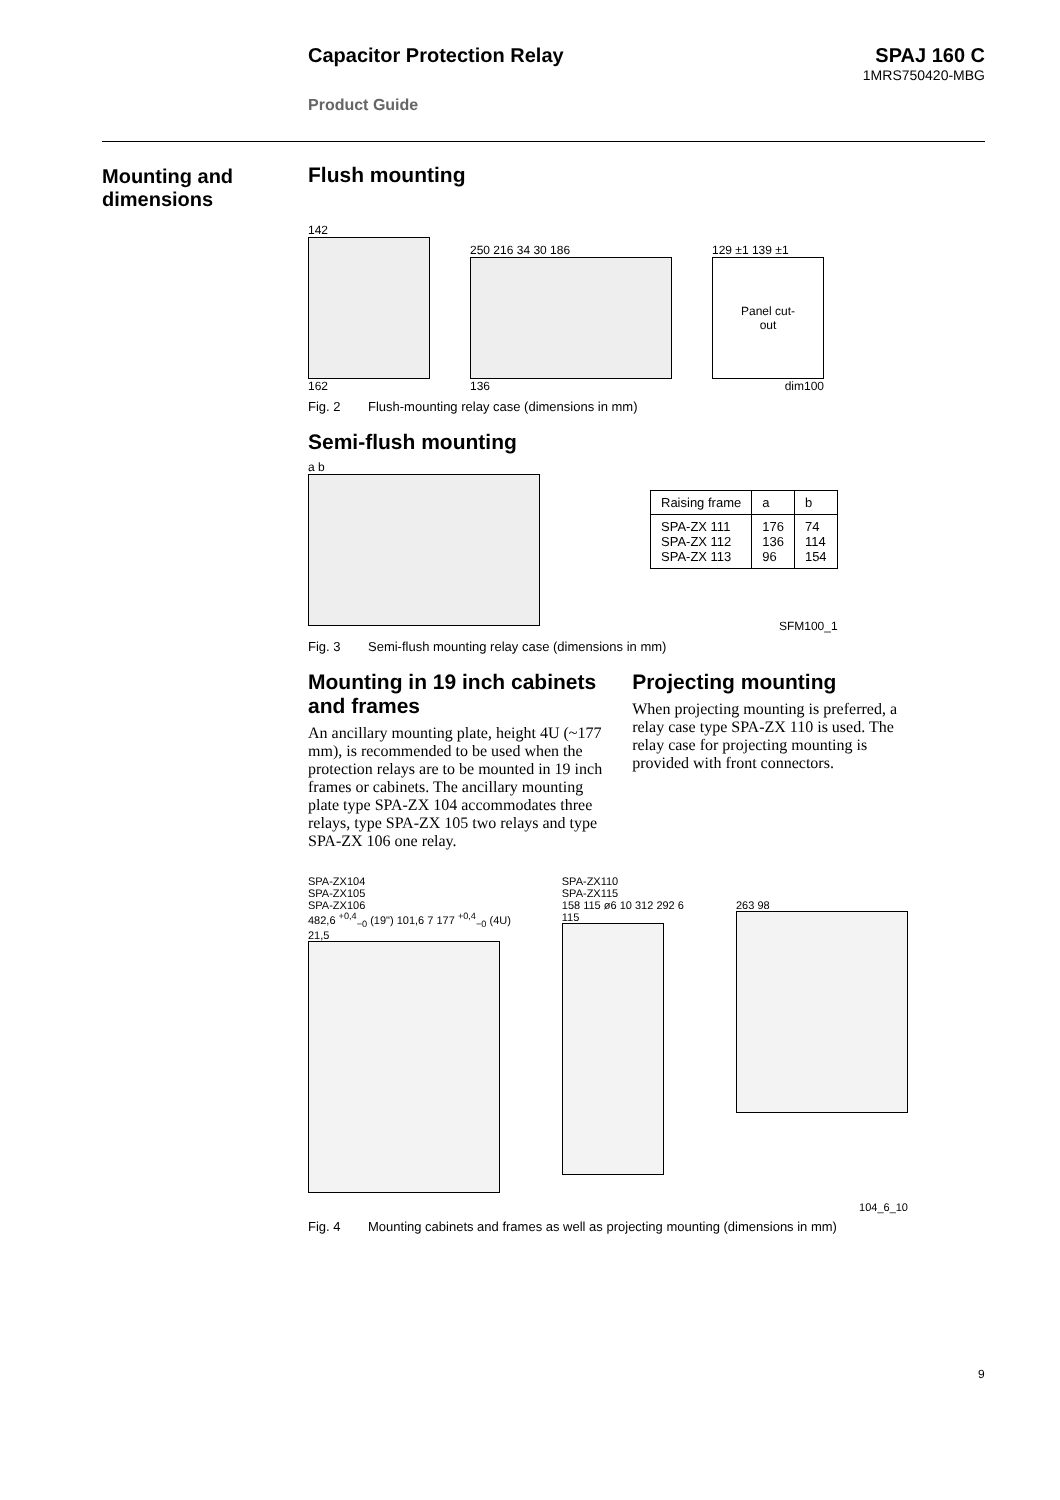Capacitor Protection Relay SPAJ 160 C
1MRS750420-MBG
Product Guide
Mounting and
dimensions
Flush mounting
142
162
250 216 34 30 186
136
129 ±1 139 ±1
Panel cut-
out
dim100
Fig. 2 Flush-mounting relay case (dimensions in mm)
Semi-flush mounting
a b
| Raising frame | a | b |
| --- | --- | --- |
| SPA-ZX 111 SPA-ZX 112 SPA-ZX 113 | 176 136 96 | 74 114 154 |
SFM100_1
Fig. 3 Semi-flush mounting relay case (dimensions in mm)
Mounting in 19 inch cabinets and frames
An ancillary mounting plate, height 4U (~177 mm), is recommended to be used when the protection relays are to be mounted in 19 inch frames or cabinets. The ancillary mounting plate type SPA-ZX 104 accommodates three relays, type SPA-ZX 105 two relays and type SPA-ZX 106 one relay.
Projecting mounting
When projecting mounting is preferred, a relay case type SPA-ZX 110 is used. The relay case for projecting mounting is provided with front connectors.
SPA-ZX104
SPA-ZX105
SPA-ZX106
482,6 <sup>+0,4</sup><sub>−0</sub> (19") 101,6 7 177 <sup>+0,4</sup><sub>−0</sub> (4U) 21,5
SPA-ZX110
SPA-ZX115
158 115 ø6 10 312 292 6 115
263 98
104_6_10
Fig. 4 Mounting cabinets and frames as well as projecting mounting (dimensions in mm)
9